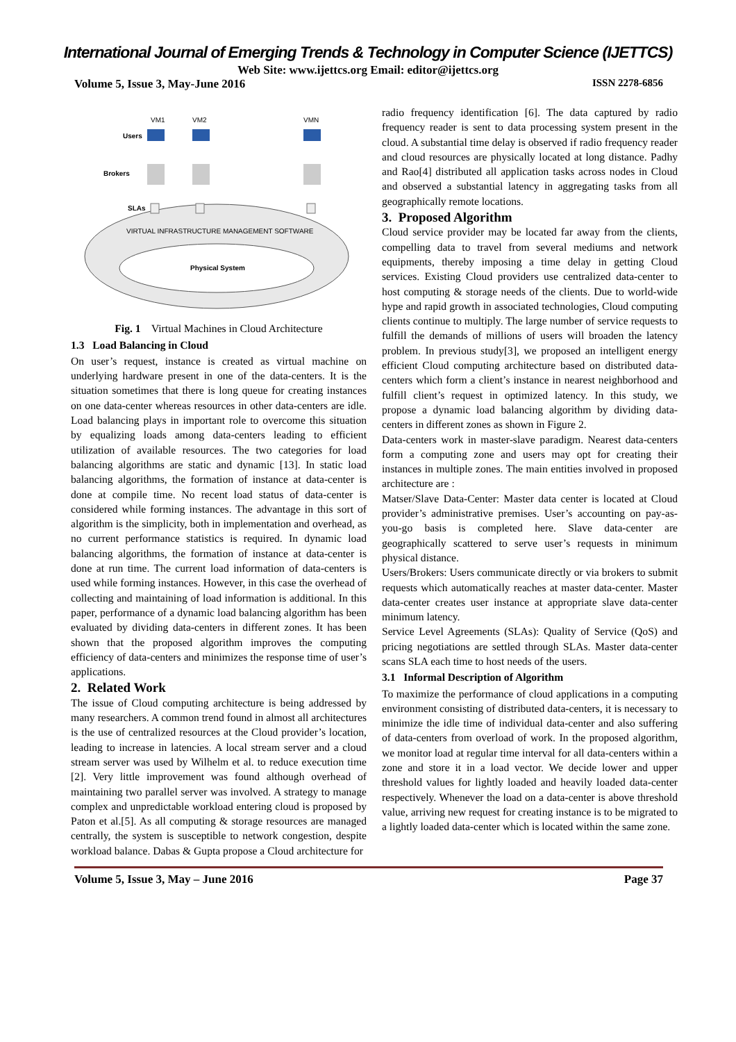International Journal of Emerging Trends & Technology in Computer Science (IJETTCS)
Web Site: www.ijettcs.org Email: editor@ijettcs.org
Volume 5, Issue 3, May-June 2016 ISSN 2278-6856
VIRTUAL INFRASTRUCTURE MANAGEMENT SOFTWARE
Physical System
Users
Brokers
SLAs
VM1
VM2
VMN
Fig. 1 Virtual Machines in Cloud Architecture
1.3 Load Balancing in Cloud
On user’s request, instance is created as virtual machine on underlying hardware present in one of the data-centers. It is the situation sometimes that there is long queue for creating instances on one data-center whereas resources in other data-centers are idle. Load balancing plays in important role to overcome this situation by equalizing loads among data-centers leading to efficient utilization of available resources. The two categories for load balancing algorithms are static and dynamic [13]. In static load balancing algorithms, the formation of instance at data-center is done at compile time. No recent load status of data-center is considered while forming instances. The advantage in this sort of algorithm is the simplicity, both in implementation and overhead, as no current performance statistics is required. In dynamic load balancing algorithms, the formation of instance at data-center is done at run time. The current load information of data-centers is used while forming instances. However, in this case the overhead of collecting and maintaining of load information is additional. In this paper, performance of a dynamic load balancing algorithm has been evaluated by dividing data-centers in different zones. It has been shown that the proposed algorithm improves the computing efficiency of data-centers and minimizes the response time of user’s applications.
2. Related Work
The issue of Cloud computing architecture is being addressed by many researchers. A common trend found in almost all architectures is the use of centralized resources at the Cloud provider’s location, leading to increase in latencies. A local stream server and a cloud stream server was used by Wilhelm et al. to reduce execution time [2]. Very little improvement was found although overhead of maintaining two parallel server was involved. A strategy to manage complex and unpredictable workload entering cloud is proposed by Paton et al.[5]. As all computing & storage resources are managed centrally, the system is susceptible to network congestion, despite workload balance. Dabas & Gupta propose a Cloud architecture for
radio frequency identification [6]. The data captured by radio frequency reader is sent to data processing system present in the cloud. A substantial time delay is observed if radio frequency reader and cloud resources are physically located at long distance. Padhy and Rao[4] distributed all application tasks across nodes in Cloud and observed a substantial latency in aggregating tasks from all geographically remote locations.
3. Proposed Algorithm
Cloud service provider may be located far away from the clients, compelling data to travel from several mediums and network equipments, thereby imposing a time delay in getting Cloud services. Existing Cloud providers use centralized data-center to host computing & storage needs of the clients. Due to world-wide hype and rapid growth in associated technologies, Cloud computing clients continue to multiply. The large number of service requests to fulfill the demands of millions of users will broaden the latency problem. In previous study[3], we proposed an intelligent energy efficient Cloud computing architecture based on distributed data-centers which form a client’s instance in nearest neighborhood and fulfill client’s request in optimized latency. In this study, we propose a dynamic load balancing algorithm by dividing data-centers in different zones as shown in Figure 2.
Data-centers work in master-slave paradigm. Nearest data-centers form a computing zone and users may opt for creating their instances in multiple zones. The main entities involved in proposed architecture are :
Matser/Slave Data-Center: Master data center is located at Cloud provider’s administrative premises. User’s accounting on pay-as-you-go basis is completed here. Slave data-center are geographically scattered to serve user’s requests in minimum physical distance.
Users/Brokers: Users communicate directly or via brokers to submit requests which automatically reaches at master data-center. Master data-center creates user instance at appropriate slave data-center minimum latency.
Service Level Agreements (SLAs): Quality of Service (QoS) and pricing negotiations are settled through SLAs. Master data-center scans SLA each time to host needs of the users.
3.1 Informal Description of Algorithm
To maximize the performance of cloud applications in a computing environment consisting of distributed data-centers, it is necessary to minimize the idle time of individual data-center and also suffering of data-centers from overload of work. In the proposed algorithm, we monitor load at regular time interval for all data-centers within a zone and store it in a load vector. We decide lower and upper threshold values for lightly loaded and heavily loaded data-center respectively. Whenever the load on a data-center is above threshold value, arriving new request for creating instance is to be migrated to a lightly loaded data-center which is located within the same zone.
Volume 5, Issue 3, May – June 2016 Page 37